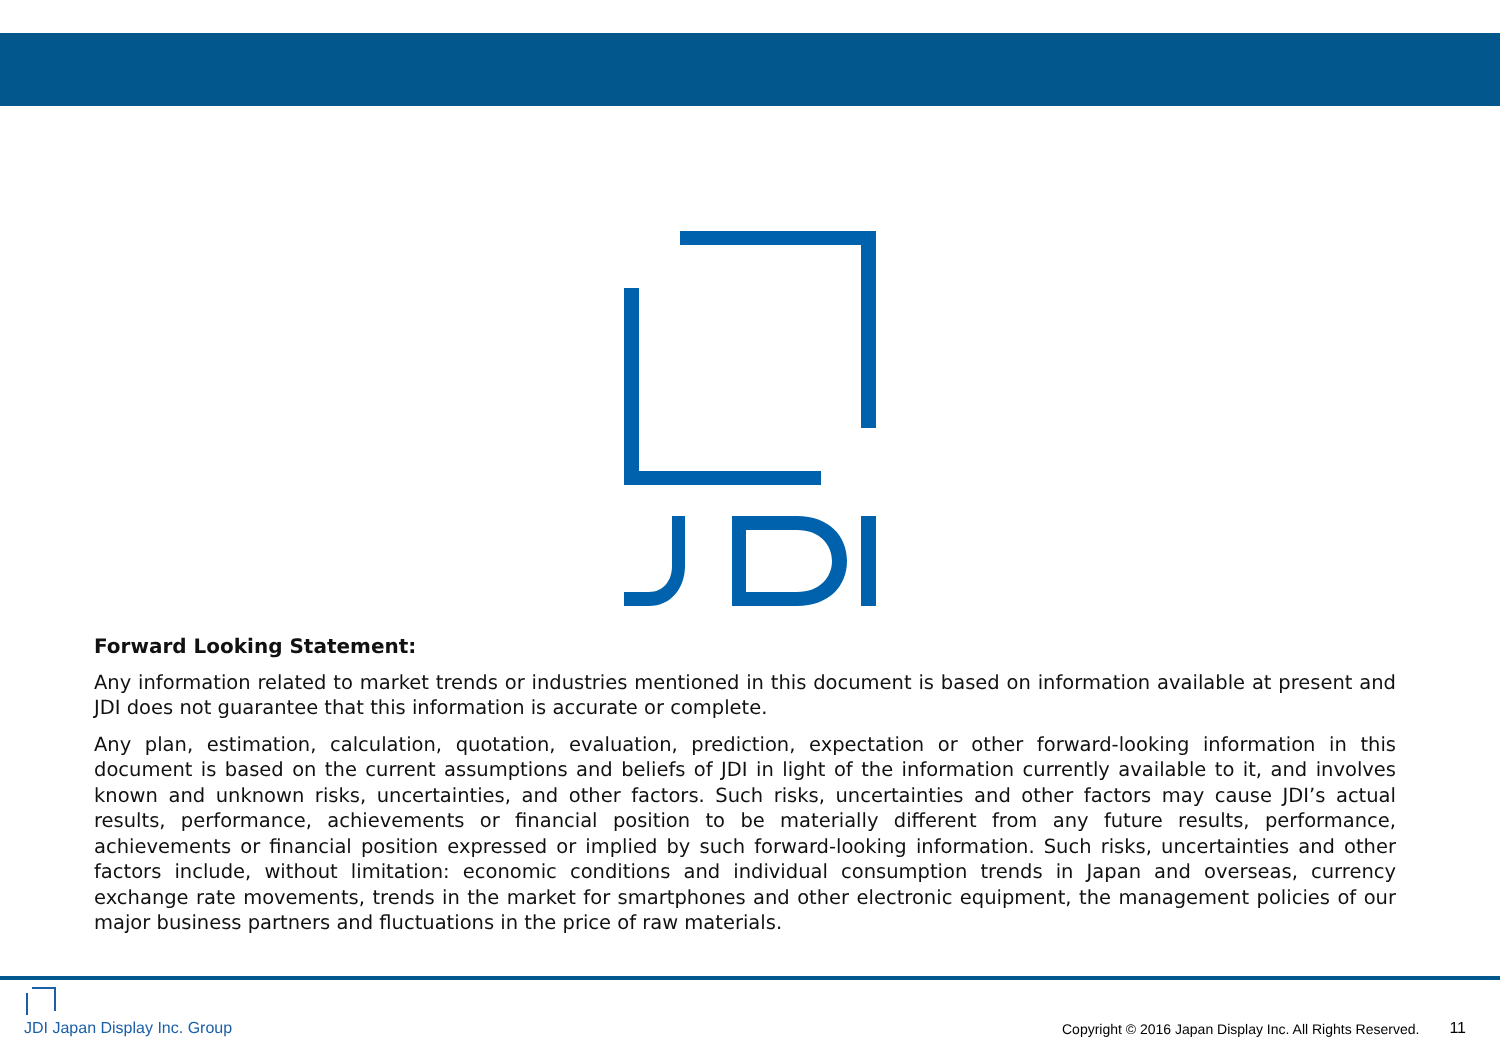Forward Looking Statement:
Any information related to market trends or industries mentioned in this document is based on information available at present and JDI does not guarantee that this information is accurate or complete.
Any plan, estimation, calculation, quotation, evaluation, prediction, expectation or other forward-looking information in this document is based on the current assumptions and beliefs of JDI in light of the information currently available to it, and involves known and unknown risks, uncertainties, and other factors. Such risks, uncertainties and other factors may cause JDI’s actual results, performance, achievements or financial position to be materially different from any future results, performance, achievements or financial position expressed or implied by such forward-looking information. Such risks, uncertainties and other factors include, without limitation: economic conditions and individual consumption trends in Japan and overseas, currency exchange rate movements, trends in the market for smartphones and other electronic equipment, the management policies of our major business partners and fluctuations in the price of raw materials.
JDI Japan Display Inc. Group
Copyright © 2016 Japan Display Inc. All Rights Reserved. 11